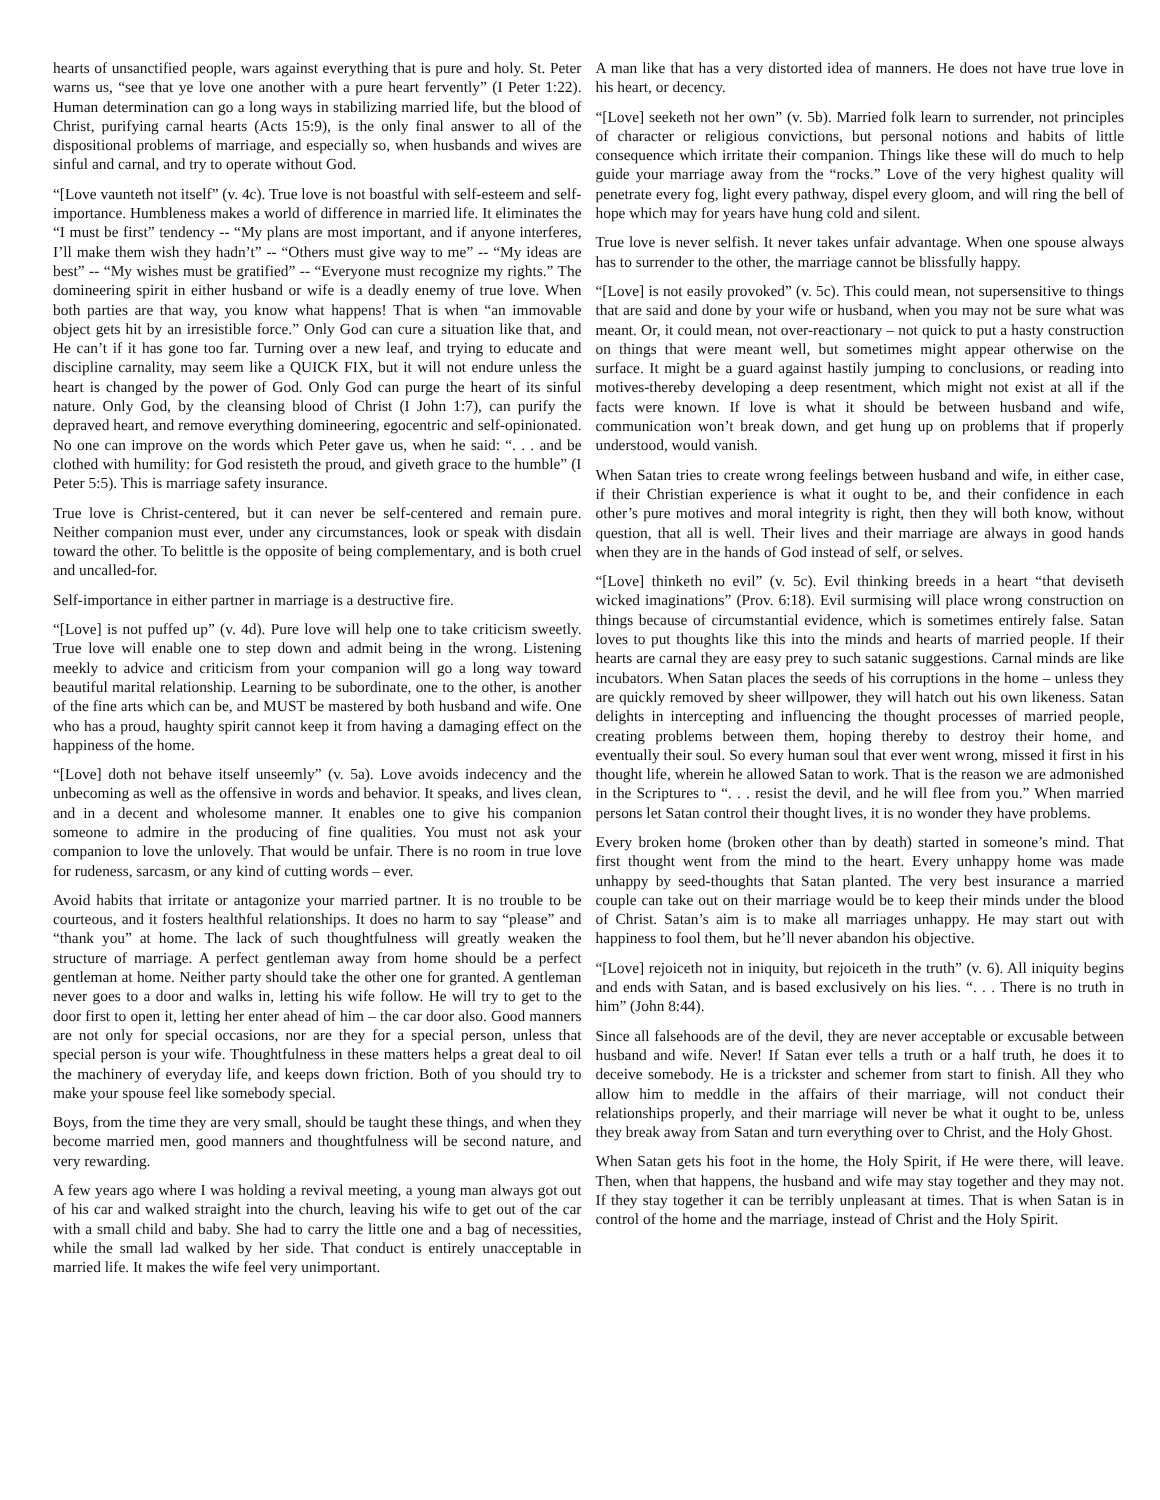hearts of unsanctified people, wars against everything that is pure and holy. St. Peter warns us, “see that ye love one another with a pure heart fervently” (I Peter 1:22). Human determination can go a long ways in stabilizing married life, but the blood of Christ, purifying carnal hearts (Acts 15:9), is the only final answer to all of the dispositional problems of marriage, and especially so, when husbands and wives are sinful and carnal, and try to operate without God.
“[Love vaunteth not itself” (v. 4c). True love is not boastful with self-esteem and self-importance. Humbleness makes a world of difference in married life. It eliminates the “I must be first” tendency -- “My plans are most important, and if anyone interferes, I’ll make them wish they hadn’t” -- “Others must give way to me” -- “My ideas are best” -- “My wishes must be gratified” -- “Everyone must recognize my rights.” The domineering spirit in either husband or wife is a deadly enemy of true love. When both parties are that way, you know what happens! That is when “an immovable object gets hit by an irresistible force.” Only God can cure a situation like that, and He can’t if it has gone too far. Turning over a new leaf, and trying to educate and discipline carnality, may seem like a QUICK FIX, but it will not endure unless the heart is changed by the power of God. Only God can purge the heart of its sinful nature. Only God, by the cleansing blood of Christ (I John 1:7), can purify the depraved heart, and remove everything domineering, egocentric and self-opinionated. No one can improve on the words which Peter gave us, when he said: “. . . and be clothed with humility: for God resisteth the proud, and giveth grace to the humble” (I Peter 5:5). This is marriage safety insurance.
True love is Christ-centered, but it can never be self-centered and remain pure. Neither companion must ever, under any circumstances, look or speak with disdain toward the other. To belittle is the opposite of being complementary, and is both cruel and uncalled-for.
Self-importance in either partner in marriage is a destructive fire.
“[Love] is not puffed up” (v. 4d). Pure love will help one to take criticism sweetly. True love will enable one to step down and admit being in the wrong. Listening meekly to advice and criticism from your companion will go a long way toward beautiful marital relationship. Learning to be subordinate, one to the other, is another of the fine arts which can be, and MUST be mastered by both husband and wife. One who has a proud, haughty spirit cannot keep it from having a damaging effect on the happiness of the home.
“[Love] doth not behave itself unseemly” (v. 5a). Love avoids indecency and the unbecoming as well as the offensive in words and behavior. It speaks, and lives clean, and in a decent and wholesome manner. It enables one to give his companion someone to admire in the producing of fine qualities. You must not ask your companion to love the unlovely. That would be unfair. There is no room in true love for rudeness, sarcasm, or any kind of cutting words – ever.
Avoid habits that irritate or antagonize your married partner. It is no trouble to be courteous, and it fosters healthful relationships. It does no harm to say “please” and “thank you” at home. The lack of such thoughtfulness will greatly weaken the structure of marriage. A perfect gentleman away from home should be a perfect gentleman at home. Neither party should take the other one for granted. A gentleman never goes to a door and walks in, letting his wife follow. He will try to get to the door first to open it, letting her enter ahead of him – the car door also. Good manners are not only for special occasions, nor are they for a special person, unless that special person is your wife. Thoughtfulness in these matters helps a great deal to oil the machinery of everyday life, and keeps down friction. Both of you should try to make your spouse feel like somebody special.
Boys, from the time they are very small, should be taught these things, and when they become married men, good manners and thoughtfulness will be second nature, and very rewarding.
A few years ago where I was holding a revival meeting, a young man always got out of his car and walked straight into the church, leaving his wife to get out of the car with a small child and baby. She had to carry the little one and a bag of necessities, while the small lad walked by her side. That conduct is entirely unacceptable in married life. It makes the wife feel very unimportant.
A man like that has a very distorted idea of manners. He does not have true love in his heart, or decency.
“[Love] seeketh not her own” (v. 5b). Married folk learn to surrender, not principles of character or religious convictions, but personal notions and habits of little consequence which irritate their companion. Things like these will do much to help guide your marriage away from the “rocks.” Love of the very highest quality will penetrate every fog, light every pathway, dispel every gloom, and will ring the bell of hope which may for years have hung cold and silent.
True love is never selfish. It never takes unfair advantage. When one spouse always has to surrender to the other, the marriage cannot be blissfully happy.
“[Love] is not easily provoked” (v. 5c). This could mean, not supersensitive to things that are said and done by your wife or husband, when you may not be sure what was meant. Or, it could mean, not over-reactionary – not quick to put a hasty construction on things that were meant well, but sometimes might appear otherwise on the surface. It might be a guard against hastily jumping to conclusions, or reading into motives-thereby developing a deep resentment, which might not exist at all if the facts were known. If love is what it should be between husband and wife, communication won’t break down, and get hung up on problems that if properly understood, would vanish.
When Satan tries to create wrong feelings between husband and wife, in either case, if their Christian experience is what it ought to be, and their confidence in each other’s pure motives and moral integrity is right, then they will both know, without question, that all is well. Their lives and their marriage are always in good hands when they are in the hands of God instead of self, or selves.
“[Love] thinketh no evil” (v. 5c). Evil thinking breeds in a heart “that deviseth wicked imaginations” (Prov. 6:18). Evil surmising will place wrong construction on things because of circumstantial evidence, which is sometimes entirely false. Satan loves to put thoughts like this into the minds and hearts of married people. If their hearts are carnal they are easy prey to such satanic suggestions. Carnal minds are like incubators. When Satan places the seeds of his corruptions in the home – unless they are quickly removed by sheer willpower, they will hatch out his own likeness. Satan delights in intercepting and influencing the thought processes of married people, creating problems between them, hoping thereby to destroy their home, and eventually their soul. So every human soul that ever went wrong, missed it first in his thought life, wherein he allowed Satan to work. That is the reason we are admonished in the Scriptures to “. . . resist the devil, and he will flee from you.” When married persons let Satan control their thought lives, it is no wonder they have problems.
Every broken home (broken other than by death) started in someone’s mind. That first thought went from the mind to the heart. Every unhappy home was made unhappy by seed-thoughts that Satan planted. The very best insurance a married couple can take out on their marriage would be to keep their minds under the blood of Christ. Satan’s aim is to make all marriages unhappy. He may start out with happiness to fool them, but he’ll never abandon his objective.
“[Love] rejoiceth not in iniquity, but rejoiceth in the truth” (v. 6). All iniquity begins and ends with Satan, and is based exclusively on his lies. “. . . There is no truth in him” (John 8:44).
Since all falsehoods are of the devil, they are never acceptable or excusable between husband and wife. Never! If Satan ever tells a truth or a half truth, he does it to deceive somebody. He is a trickster and schemer from start to finish. All they who allow him to meddle in the affairs of their marriage, will not conduct their relationships properly, and their marriage will never be what it ought to be, unless they break away from Satan and turn everything over to Christ, and the Holy Ghost.
When Satan gets his foot in the home, the Holy Spirit, if He were there, will leave. Then, when that happens, the husband and wife may stay together and they may not. If they stay together it can be terribly unpleasant at times. That is when Satan is in control of the home and the marriage, instead of Christ and the Holy Spirit.